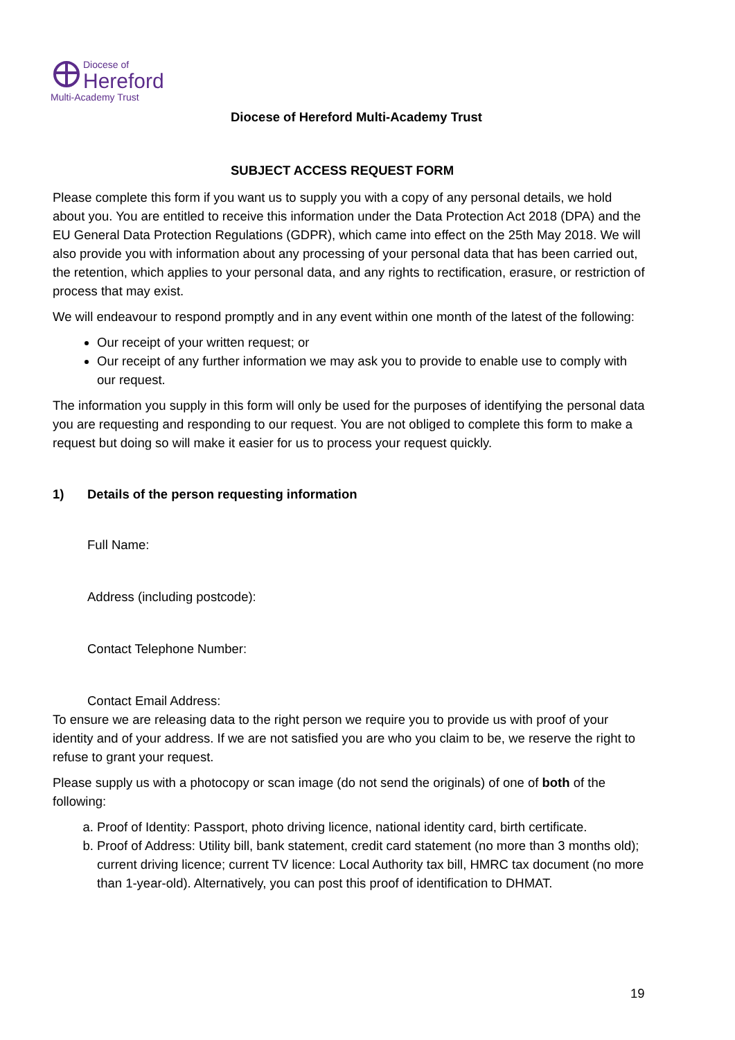Diocese of
Hereford
Multi-Academy Trust
Diocese of Hereford Multi-Academy Trust
SUBJECT ACCESS REQUEST FORM
Please complete this form if you want us to supply you with a copy of any personal details, we hold about you. You are entitled to receive this information under the Data Protection Act 2018 (DPA) and the EU General Data Protection Regulations (GDPR), which came into effect on the 25th May 2018. We will also provide you with information about any processing of your personal data that has been carried out, the retention, which applies to your personal data, and any rights to rectification, erasure, or restriction of process that may exist.
We will endeavour to respond promptly and in any event within one month of the latest of the following:
Our receipt of your written request; or
Our receipt of any further information we may ask you to provide to enable use to comply with our request.
The information you supply in this form will only be used for the purposes of identifying the personal data you are requesting and responding to our request. You are not obliged to complete this form to make a request but doing so will make it easier for us to process your request quickly.
1) Details of the person requesting information
Full Name:
Address (including postcode):
Contact Telephone Number:
Contact Email Address:
To ensure we are releasing data to the right person we require you to provide us with proof of your identity and of your address. If we are not satisfied you are who you claim to be, we reserve the right to refuse to grant your request.
Please supply us with a photocopy or scan image (do not send the originals) of one of both of the following:
a. Proof of Identity: Passport, photo driving licence, national identity card, birth certificate.
b. Proof of Address: Utility bill, bank statement, credit card statement (no more than 3 months old); current driving licence; current TV licence: Local Authority tax bill, HMRC tax document (no more than 1-year-old). Alternatively, you can post this proof of identification to DHMAT.
19